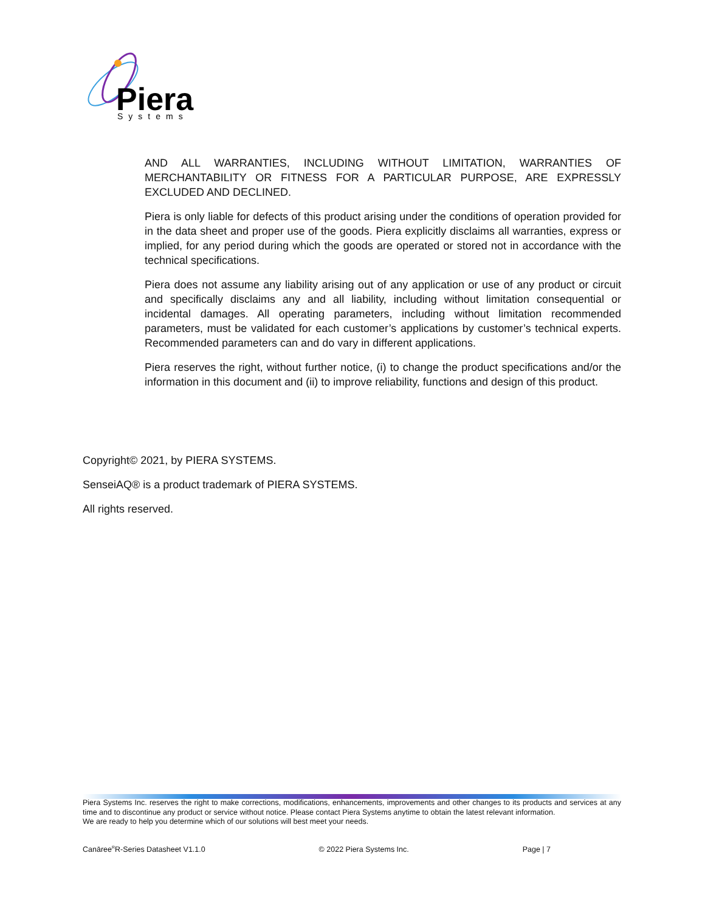Piera
Systems
AND ALL WARRANTIES, INCLUDING WITHOUT LIMITATION, WARRANTIES OF MERCHANTABILITY OR FITNESS FOR A PARTICULAR PURPOSE, ARE EXPRESSLY EXCLUDED AND DECLINED.
Piera is only liable for defects of this product arising under the conditions of operation provided for in the data sheet and proper use of the goods. Piera explicitly disclaims all warranties, express or implied, for any period during which the goods are operated or stored not in accordance with the technical specifications.
Piera does not assume any liability arising out of any application or use of any product or circuit and specifically disclaims any and all liability, including without limitation consequential or incidental damages. All operating parameters, including without limitation recommended parameters, must be validated for each customer’s applications by customer’s technical experts. Recommended parameters can and do vary in different applications.
Piera reserves the right, without further notice, (i) to change the product specifications and/or the information in this document and (ii) to improve reliability, functions and design of this product.
Copyright© 2021, by PIERA SYSTEMS.
SenseiAQ® is a product trademark of PIERA SYSTEMS.
All rights reserved.
Piera Systems Inc. reserves the right to make corrections, modifications, enhancements, improvements and other changes to its products and services at any time and to discontinue any product or service without notice. Please contact Piera Systems anytime to obtain the latest relevant information.
We are ready to help you determine which of our solutions will best meet your needs.
Canāree<sup>R</sup>R-Series Datasheet V1.1.0 © 2022 Piera Systems Inc. Page | 7